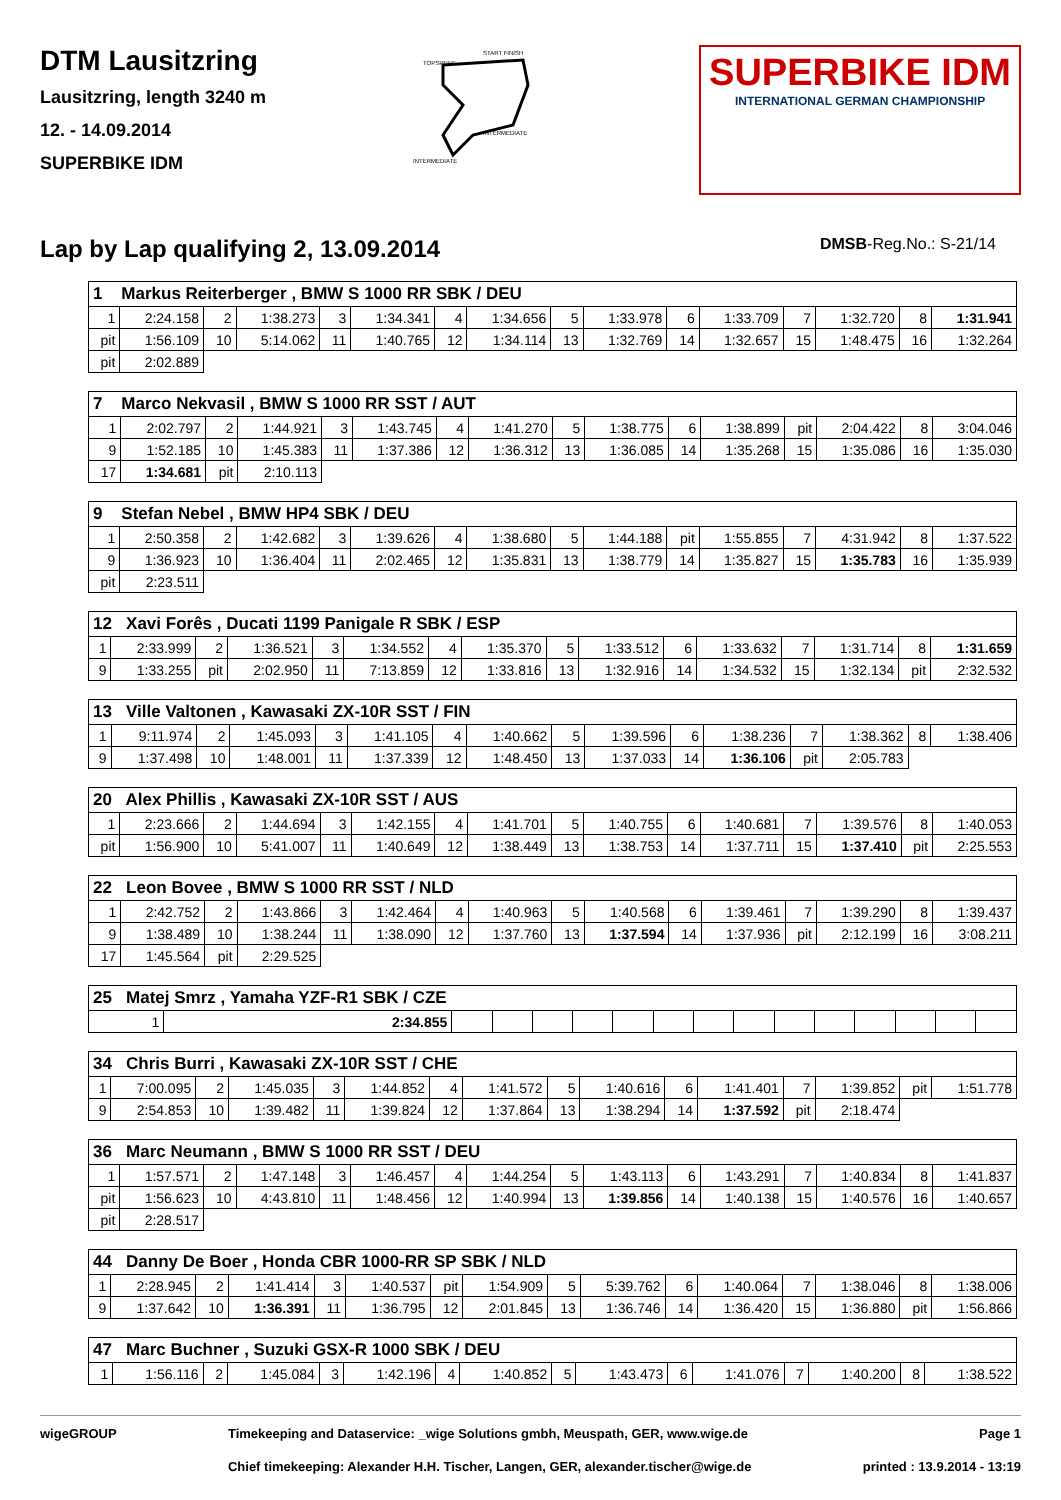DTM Lausitzring
Lausitzring, length 3240 m
12. - 14.09.2014
SUPERBIKE IDM
TOPSPEED
START FINISH
INTERMEDIATE
INTERMEDIATE
SUPERBIKE IDM
INTERNATIONAL GERMAN CHAMPIONSHIP
Lap by Lap qualifying 2, 13.09.2014
DMSB-Reg.No.: S-21/14
| 1 Markus Reiterberger , BMW S 1000 RR SBK / DEU | | | | | | | | | | | | | | | |
| 1 | 2:24.158 | 2 | 1:38.273 | 3 | 1:34.341 | 4 | 1:34.656 | 5 | 1:33.978 | 6 | 1:33.709 | 7 | 1:32.720 | 8 | 1:31.941 |
| pit | 1:56.109 | 10 | 5:14.062 | 11 | 1:40.765 | 12 | 1:34.114 | 13 | 1:32.769 | 14 | 1:32.657 | 15 | 1:48.475 | 16 | 1:32.264 |
| pit | 2:02.889 | | | | | | | | | | | | | | |
| 7 Marco Nekvasil , BMW S 1000 RR SST / AUT | | | | | | | | | | | | | | | |
| 1 | 2:02.797 | 2 | 1:44.921 | 3 | 1:43.745 | 4 | 1:41.270 | 5 | 1:38.775 | 6 | 1:38.899 | pit | 2:04.422 | 8 | 3:04.046 |
| 9 | 1:52.185 | 10 | 1:45.383 | 11 | 1:37.386 | 12 | 1:36.312 | 13 | 1:36.085 | 14 | 1:35.268 | 15 | 1:35.086 | 16 | 1:35.030 |
| 17 | 1:34.681 | pit | 2:10.113 | | | | | | | | | | | | |
| 9 Stefan Nebel , BMW HP4 SBK / DEU | | | | | | | | | | | | | | | |
| 1 | 2:50.358 | 2 | 1:42.682 | 3 | 1:39.626 | 4 | 1:38.680 | 5 | 1:44.188 | pit | 1:55.855 | 7 | 4:31.942 | 8 | 1:37.522 |
| 9 | 1:36.923 | 10 | 1:36.404 | 11 | 2:02.465 | 12 | 1:35.831 | 13 | 1:38.779 | 14 | 1:35.827 | 15 | 1:35.783 | 16 | 1:35.939 |
| pit | 2:23.511 | | | | | | | | | | | | | | |
| 12 Xavi Forês , Ducati 1199 Panigale R SBK / ESP | | | | | | | | | | | | | | | |
| 1 | 2:33.999 | 2 | 1:36.521 | 3 | 1:34.552 | 4 | 1:35.370 | 5 | 1:33.512 | 6 | 1:33.632 | 7 | 1:31.714 | 8 | 1:31.659 |
| 9 | 1:33.255 | pit | 2:02.950 | 11 | 7:13.859 | 12 | 1:33.816 | 13 | 1:32.916 | 14 | 1:34.532 | 15 | 1:32.134 | pit | 2:32.532 |
| 13 Ville Valtonen , Kawasaki ZX-10R SST / FIN | | | | | | | | | | | | | | | |
| 1 | 9:11.974 | 2 | 1:45.093 | 3 | 1:41.105 | 4 | 1:40.662 | 5 | 1:39.596 | 6 | 1:38.236 | 7 | 1:38.362 | 8 | 1:38.406 |
| 9 | 1:37.498 | 10 | 1:48.001 | 11 | 1:37.339 | 12 | 1:48.450 | 13 | 1:37.033 | 14 | 1:36.106 | pit | 2:05.783 | | |
| 20 Alex Phillis , Kawasaki ZX-10R SST / AUS | | | | | | | | | | | | | | | |
| 1 | 2:23.666 | 2 | 1:44.694 | 3 | 1:42.155 | 4 | 1:41.701 | 5 | 1:40.755 | 6 | 1:40.681 | 7 | 1:39.576 | 8 | 1:40.053 |
| pit | 1:56.900 | 10 | 5:41.007 | 11 | 1:40.649 | 12 | 1:38.449 | 13 | 1:38.753 | 14 | 1:37.711 | 15 | 1:37.410 | pit | 2:25.553 |
| 22 Leon Bovee , BMW S 1000 RR SST / NLD | | | | | | | | | | | | | | | |
| 1 | 2:42.752 | 2 | 1:43.866 | 3 | 1:42.464 | 4 | 1:40.963 | 5 | 1:40.568 | 6 | 1:39.461 | 7 | 1:39.290 | 8 | 1:39.437 |
| 9 | 1:38.489 | 10 | 1:38.244 | 11 | 1:38.090 | 12 | 1:37.760 | 13 | 1:37.594 | 14 | 1:37.936 | pit | 2:12.199 | 16 | 3:08.211 |
| 17 | 1:45.564 | pit | 2:29.525 | | | | | | | | | | | | |
| 25 Matej Smrz , Yamaha YZF-R1 SBK / CZE | | | | | | | | | | | | | | | |
| 1 | 2:34.855 | | | | | | | | | | | | | | |
| 34 Chris Burri , Kawasaki ZX-10R SST / CHE | | | | | | | | | | | | | | | |
| 1 | 7:00.095 | 2 | 1:45.035 | 3 | 1:44.852 | 4 | 1:41.572 | 5 | 1:40.616 | 6 | 1:41.401 | 7 | 1:39.852 | pit | 1:51.778 |
| 9 | 2:54.853 | 10 | 1:39.482 | 11 | 1:39.824 | 12 | 1:37.864 | 13 | 1:38.294 | 14 | 1:37.592 | pit | 2:18.474 | | |
| 36 Marc Neumann , BMW S 1000 RR SST / DEU | | | | | | | | | | | | | | | |
| 1 | 1:57.571 | 2 | 1:47.148 | 3 | 1:46.457 | 4 | 1:44.254 | 5 | 1:43.113 | 6 | 1:43.291 | 7 | 1:40.834 | 8 | 1:41.837 |
| pit | 1:56.623 | 10 | 4:43.810 | 11 | 1:48.456 | 12 | 1:40.994 | 13 | 1:39.856 | 14 | 1:40.138 | 15 | 1:40.576 | 16 | 1:40.657 |
| pit | 2:28.517 | | | | | | | | | | | | | | |
| 44 Danny De Boer , Honda CBR 1000-RR SP SBK / NLD | | | | | | | | | | | | | | | |
| 1 | 2:28.945 | 2 | 1:41.414 | 3 | 1:40.537 | pit | 1:54.909 | 5 | 5:39.762 | 6 | 1:40.064 | 7 | 1:38.046 | 8 | 1:38.006 |
| 9 | 1:37.642 | 10 | 1:36.391 | 11 | 1:36.795 | 12 | 2:01.845 | 13 | 1:36.746 | 14 | 1:36.420 | 15 | 1:36.880 | pit | 1:56.866 |
| 47 Marc Buchner , Suzuki GSX-R 1000 SBK / DEU | | | | | | | | | | | | | | | |
| 1 | 1:56.116 | 2 | 1:45.084 | 3 | 1:42.196 | 4 | 1:40.852 | 5 | 1:43.473 | 6 | 1:41.076 | 7 | 1:40.200 | 8 | 1:38.522 |
wigeGROUP Timekeeping and Dataservice: _wige Solutions gmbh, Meuspath, GER, www.wige.de
Chief timekeeping: Alexander H.H. Tischer, Langen, GER, alexander.tischer@wige.de
Page 1
printed : 13.9.2014 - 13:19